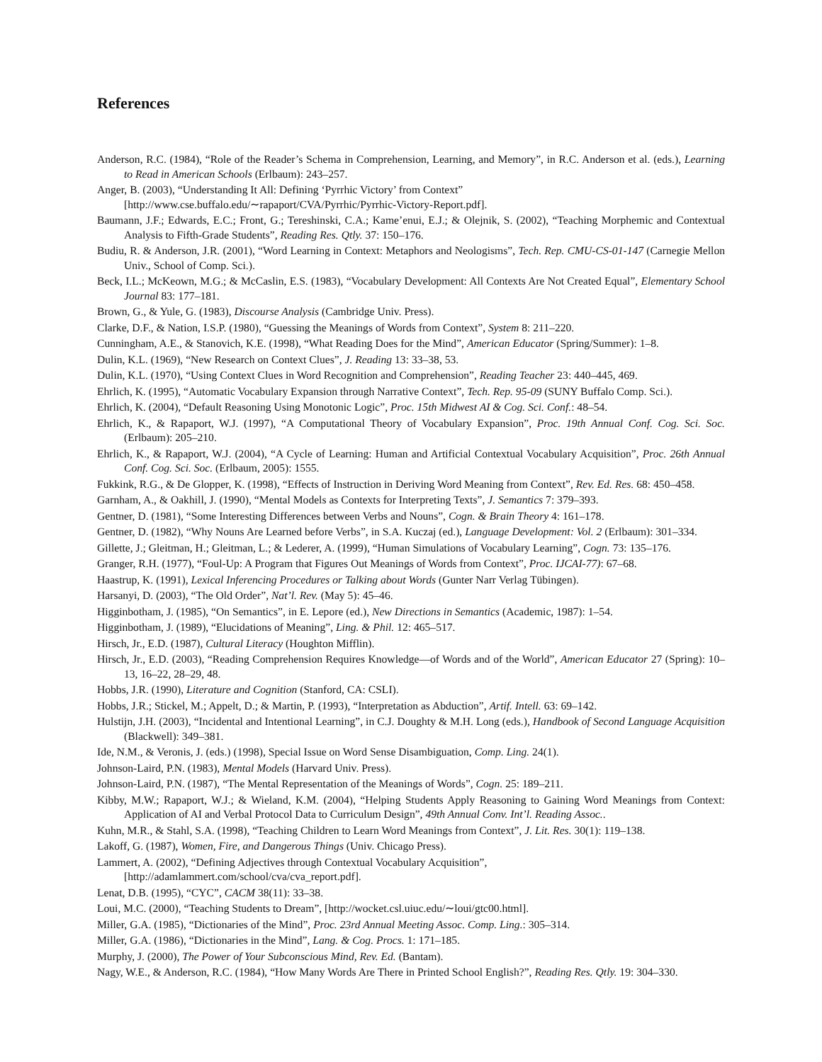References
Anderson, R.C. (1984), “Role of the Reader’s Schema in Comprehension, Learning, and Memory”, in R.C. Anderson et al. (eds.), Learning to Read in American Schools (Erlbaum): 243–257.
Anger, B. (2003), “Understanding It All: Defining ‘Pyrrhic Victory’ from Context”
[http://www.cse.buffalo.edu/∼rapaport/CVA/Pyrrhic/Pyrrhic-Victory-Report.pdf].
Baumann, J.F.; Edwards, E.C.; Front, G.; Tereshinski, C.A.; Kame’enui, E.J.; & Olejnik, S. (2002), “Teaching Morphemic and Contextual Analysis to Fifth-Grade Students”, Reading Res. Qtly. 37: 150–176.
Budiu, R. & Anderson, J.R. (2001), “Word Learning in Context: Metaphors and Neologisms”, Tech. Rep. CMU-CS-01-147 (Carnegie Mellon Univ., School of Comp. Sci.).
Beck, I.L.; McKeown, M.G.; & McCaslin, E.S. (1983), “Vocabulary Development: All Contexts Are Not Created Equal”, Elementary School Journal 83: 177–181.
Brown, G., & Yule, G. (1983), Discourse Analysis (Cambridge Univ. Press).
Clarke, D.F., & Nation, I.S.P. (1980), “Guessing the Meanings of Words from Context”, System 8: 211–220.
Cunningham, A.E., & Stanovich, K.E. (1998), “What Reading Does for the Mind”, American Educator (Spring/Summer): 1–8.
Dulin, K.L. (1969), “New Research on Context Clues”, J. Reading 13: 33–38, 53.
Dulin, K.L. (1970), “Using Context Clues in Word Recognition and Comprehension”, Reading Teacher 23: 440–445, 469.
Ehrlich, K. (1995), “Automatic Vocabulary Expansion through Narrative Context”, Tech. Rep. 95-09 (SUNY Buffalo Comp. Sci.).
Ehrlich, K. (2004), “Default Reasoning Using Monotonic Logic”, Proc. 15th Midwest AI & Cog. Sci. Conf.: 48–54.
Ehrlich, K., & Rapaport, W.J. (1997), “A Computational Theory of Vocabulary Expansion”, Proc. 19th Annual Conf. Cog. Sci. Soc. (Erlbaum): 205–210.
Ehrlich, K., & Rapaport, W.J. (2004), “A Cycle of Learning: Human and Artificial Contextual Vocabulary Acquisition”, Proc. 26th Annual Conf. Cog. Sci. Soc. (Erlbaum, 2005): 1555.
Fukkink, R.G., & De Glopper, K. (1998), “Effects of Instruction in Deriving Word Meaning from Context”, Rev. Ed. Res. 68: 450–458.
Garnham, A., & Oakhill, J. (1990), “Mental Models as Contexts for Interpreting Texts”, J. Semantics 7: 379–393.
Gentner, D. (1981), “Some Interesting Differences between Verbs and Nouns”, Cogn. & Brain Theory 4: 161–178.
Gentner, D. (1982), “Why Nouns Are Learned before Verbs”, in S.A. Kuczaj (ed.), Language Development: Vol. 2 (Erlbaum): 301–334.
Gillette, J.; Gleitman, H.; Gleitman, L.; & Lederer, A. (1999), “Human Simulations of Vocabulary Learning”, Cogn. 73: 135–176.
Granger, R.H. (1977), “Foul-Up: A Program that Figures Out Meanings of Words from Context”, Proc. IJCAI-77): 67–68.
Haastrup, K. (1991), Lexical Inferencing Procedures or Talking about Words (Gunter Narr Verlag Tübingen).
Harsanyi, D. (2003), “The Old Order”, Nat’l. Rev. (May 5): 45–46.
Higginbotham, J. (1985), “On Semantics”, in E. Lepore (ed.), New Directions in Semantics (Academic, 1987): 1–54.
Higginbotham, J. (1989), “Elucidations of Meaning”, Ling. & Phil. 12: 465–517.
Hirsch, Jr., E.D. (1987), Cultural Literacy (Houghton Mifflin).
Hirsch, Jr., E.D. (2003), “Reading Comprehension Requires Knowledge—of Words and of the World”, American Educator 27 (Spring): 10–13, 16–22, 28–29, 48.
Hobbs, J.R. (1990), Literature and Cognition (Stanford, CA: CSLI).
Hobbs, J.R.; Stickel, M.; Appelt, D.; & Martin, P. (1993), “Interpretation as Abduction”, Artif. Intell. 63: 69–142.
Hulstijn, J.H. (2003), “Incidental and Intentional Learning”, in C.J. Doughty & M.H. Long (eds.), Handbook of Second Language Acquisition (Blackwell): 349–381.
Ide, N.M., & Veronis, J. (eds.) (1998), Special Issue on Word Sense Disambiguation, Comp. Ling. 24(1).
Johnson-Laird, P.N. (1983), Mental Models (Harvard Univ. Press).
Johnson-Laird, P.N. (1987), “The Mental Representation of the Meanings of Words”, Cogn. 25: 189–211.
Kibby, M.W.; Rapaport, W.J.; & Wieland, K.M. (2004), “Helping Students Apply Reasoning to Gaining Word Meanings from Context: Application of AI and Verbal Protocol Data to Curriculum Design”, 49th Annual Conv. Int’l. Reading Assoc..
Kuhn, M.R., & Stahl, S.A. (1998), “Teaching Children to Learn Word Meanings from Context”, J. Lit. Res. 30(1): 119–138.
Lakoff, G. (1987), Women, Fire, and Dangerous Things (Univ. Chicago Press).
Lammert, A. (2002), “Defining Adjectives through Contextual Vocabulary Acquisition”,
[http://adamlammert.com/school/cva/cva_report.pdf].
Lenat, D.B. (1995), “CYC”, CACM 38(11): 33–38.
Loui, M.C. (2000), “Teaching Students to Dream”, [http://wocket.csl.uiuc.edu/∼loui/gtc00.html].
Miller, G.A. (1985), “Dictionaries of the Mind”, Proc. 23rd Annual Meeting Assoc. Comp. Ling.: 305–314.
Miller, G.A. (1986), “Dictionaries in the Mind”, Lang. & Cog. Procs. 1: 171–185.
Murphy, J. (2000), The Power of Your Subconscious Mind, Rev. Ed. (Bantam).
Nagy, W.E., & Anderson, R.C. (1984), “How Many Words Are There in Printed School English?”, Reading Res. Qtly. 19: 304–330.